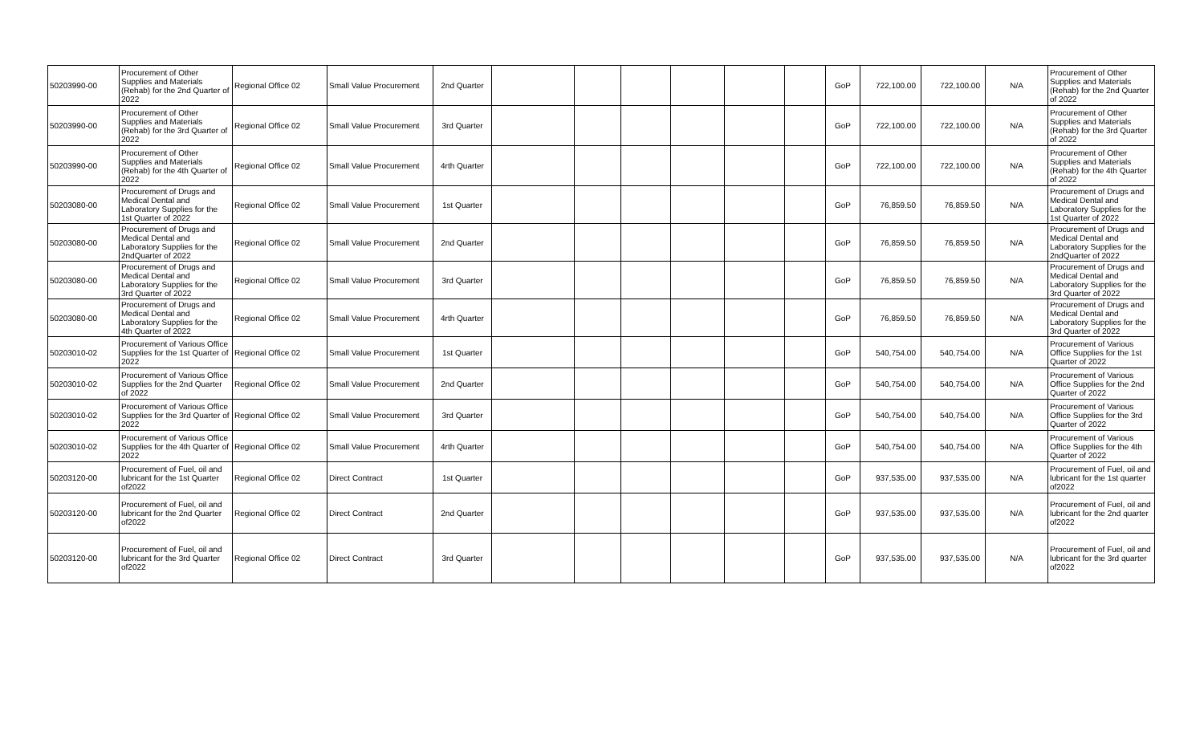| 50203990-00 | Procurement of Other Supplies and Materials (Rehab) for the 2nd Quarter of 2022 | Regional Office 02 | Small Value Procurement | 2nd Quarter | | | | | | | GoP | 722,100.00 | 722,100.00 | N/A | Procurement of Other Supplies and Materials (Rehab) for the 2nd Quarter of 2022 |
| 50203990-00 | Procurement of Other Supplies and Materials (Rehab) for the 3rd Quarter of 2022 | Regional Office 02 | Small Value Procurement | 3rd Quarter | | | | | | | GoP | 722,100.00 | 722,100.00 | N/A | Procurement of Other Supplies and Materials (Rehab) for the 3rd Quarter of 2022 |
| 50203990-00 | Procurement of Other Supplies and Materials (Rehab) for the 4th Quarter of 2022 | Regional Office 02 | Small Value Procurement | 4rth Quarter | | | | | | | GoP | 722,100.00 | 722,100.00 | N/A | Procurement of Other Supplies and Materials (Rehab) for the 4th Quarter of 2022 |
| 50203080-00 | Procurement of Drugs and Medical Dental and Laboratory Supplies for the 1st Quarter of 2022 | Regional Office 02 | Small Value Procurement | 1st Quarter | | | | | | | GoP | 76,859.50 | 76,859.50 | N/A | Procurement of Drugs and Medical Dental and Laboratory Supplies for the 1st Quarter of 2022 |
| 50203080-00 | Procurement of Drugs and Medical Dental and Laboratory Supplies for the 2ndQuarter of 2022 | Regional Office 02 | Small Value Procurement | 2nd Quarter | | | | | | | GoP | 76,859.50 | 76,859.50 | N/A | Procurement of Drugs and Medical Dental and Laboratory Supplies for the 2ndQuarter of 2022 |
| 50203080-00 | Procurement of Drugs and Medical Dental and Laboratory Supplies for the 3rd Quarter of 2022 | Regional Office 02 | Small Value Procurement | 3rd Quarter | | | | | | | GoP | 76,859.50 | 76,859.50 | N/A | Procurement of Drugs and Medical Dental and Laboratory Supplies for the 3rd Quarter of 2022 |
| 50203080-00 | Procurement of Drugs and Medical Dental and Laboratory Supplies for the 4th Quarter of 2022 | Regional Office 02 | Small Value Procurement | 4rth Quarter | | | | | | | GoP | 76,859.50 | 76,859.50 | N/A | Procurement of Drugs and Medical Dental and Laboratory Supplies for the 3rd Quarter of 2022 |
| 50203010-02 | Procurement of Various Office Supplies for the 1st Quarter of 2022 | Regional Office 02 | Small Value Procurement | 1st Quarter | | | | | | | GoP | 540,754.00 | 540,754.00 | N/A | Procurement of Various Office Supplies for the 1st Quarter of 2022 |
| 50203010-02 | Procurement of Various Office Supplies for the 2nd Quarter of 2022 | Regional Office 02 | Small Value Procurement | 2nd Quarter | | | | | | | GoP | 540,754.00 | 540,754.00 | N/A | Procurement of Various Office Supplies for the 2nd Quarter of 2022 |
| 50203010-02 | Procurement of Various Office Supplies for the 3rd Quarter of 2022 | Regional Office 02 | Small Value Procurement | 3rd Quarter | | | | | | | GoP | 540,754.00 | 540,754.00 | N/A | Procurement of Various Office Supplies for the 3rd Quarter of 2022 |
| 50203010-02 | Procurement of Various Office Supplies for the 4th Quarter of 2022 | Regional Office 02 | Small Value Procurement | 4rth Quarter | | | | | | | GoP | 540,754.00 | 540,754.00 | N/A | Procurement of Various Office Supplies for the 4th Quarter of 2022 |
| 50203120-00 | Procurement of Fuel, oil and lubricant for the 1st Quarter of2022 | Regional Office 02 | Direct Contract | 1st Quarter | | | | | | | GoP | 937,535.00 | 937,535.00 | N/A | Procurement of Fuel, oil and lubricant for the 1st quarter of2022 |
| 50203120-00 | Procurement of Fuel, oil and lubricant for the 2nd Quarter of2022 | Regional Office 02 | Direct Contract | 2nd Quarter | | | | | | | GoP | 937,535.00 | 937,535.00 | N/A | Procurement of Fuel, oil and lubricant for the 2nd quarter of2022 |
| 50203120-00 | Procurement of Fuel, oil and lubricant for the 3rd Quarter of2022 | Regional Office 02 | Direct Contract | 3rd Quarter | | | | | | | GoP | 937,535.00 | 937,535.00 | N/A | Procurement of Fuel, oil and lubricant for the 3rd quarter of2022 |